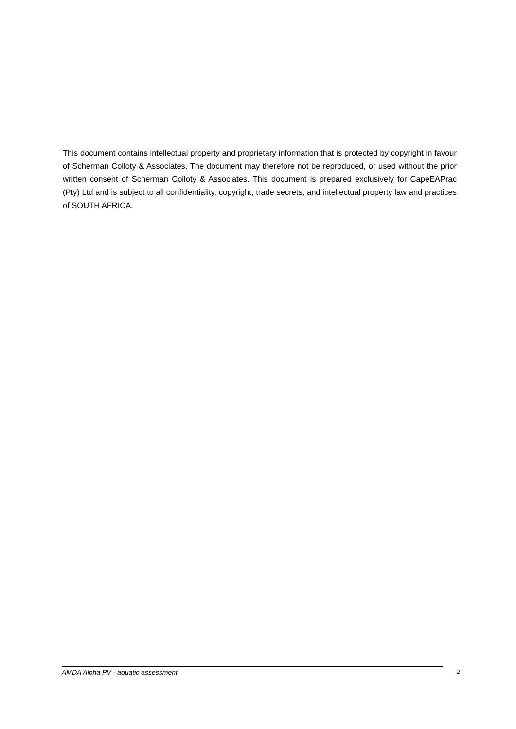This document contains intellectual property and proprietary information that is protected by copyright in favour of Scherman Colloty & Associates. The document may therefore not be reproduced, or used without the prior written consent of Scherman Colloty & Associates. This document is prepared exclusively for CapeEAPrac (Pty) Ltd and is subject to all confidentiality, copyright, trade secrets, and intellectual property law and practices of SOUTH AFRICA.
AMDA Alpha PV - aquatic assessment 2